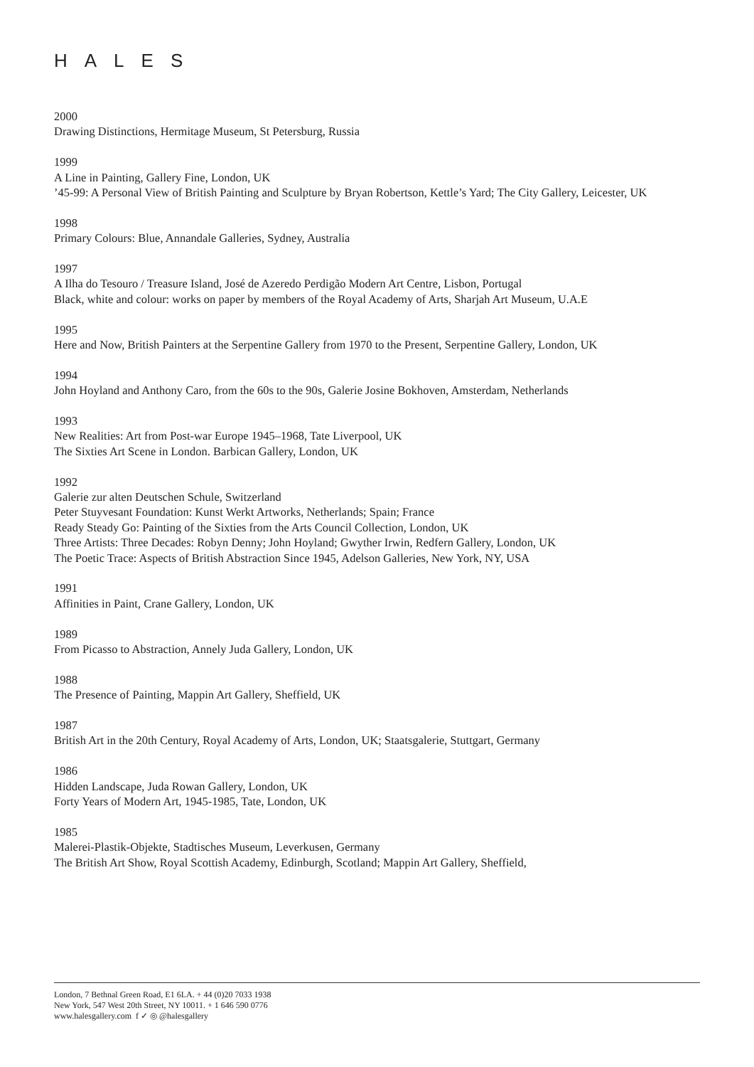HALES
2000
Drawing Distinctions, Hermitage Museum, St Petersburg, Russia
1999
A Line in Painting, Gallery Fine, London, UK
’45-99: A Personal View of British Painting and Sculpture by Bryan Robertson, Kettle’s Yard; The City Gallery, Leicester, UK
1998
Primary Colours: Blue, Annandale Galleries, Sydney, Australia
1997
A Ilha do Tesouro / Treasure Island, José de Azeredo Perdigão Modern Art Centre, Lisbon, Portugal
Black, white and colour: works on paper by members of the Royal Academy of Arts, Sharjah Art Museum, U.A.E
1995
Here and Now, British Painters at the Serpentine Gallery from 1970 to the Present, Serpentine Gallery, London, UK
1994
John Hoyland and Anthony Caro, from the 60s to the 90s, Galerie Josine Bokhoven, Amsterdam, Netherlands
1993
New Realities: Art from Post-war Europe 1945–1968, Tate Liverpool, UK
The Sixties Art Scene in London. Barbican Gallery, London, UK
1992
Galerie zur alten Deutschen Schule, Switzerland
Peter Stuyvesant Foundation: Kunst Werkt Artworks, Netherlands; Spain; France
Ready Steady Go: Painting of the Sixties from the Arts Council Collection, London, UK
Three Artists: Three Decades: Robyn Denny; John Hoyland; Gwyther Irwin, Redfern Gallery, London, UK
The Poetic Trace: Aspects of British Abstraction Since 1945, Adelson Galleries, New York, NY, USA
1991
Affinities in Paint, Crane Gallery, London, UK
1989
From Picasso to Abstraction, Annely Juda Gallery, London, UK
1988
The Presence of Painting, Mappin Art Gallery, Sheffield, UK
1987
British Art in the 20th Century, Royal Academy of Arts, London, UK; Staatsgalerie, Stuttgart, Germany
1986
Hidden Landscape, Juda Rowan Gallery, London, UK
Forty Years of Modern Art, 1945-1985, Tate, London, UK
1985
Malerei-Plastik-Objekte, Stadtisches Museum, Leverkusen, Germany
The British Art Show, Royal Scottish Academy, Edinburgh, Scotland; Mappin Art Gallery, Sheffield,
London, 7 Bethnal Green Road, E1 6LA. + 44 (0)20 7033 1938
New York, 547 West 20th Street, NY 10011. + 1 646 590 0776
www.halesgallery.com f ✓ ◎ @halesgallery